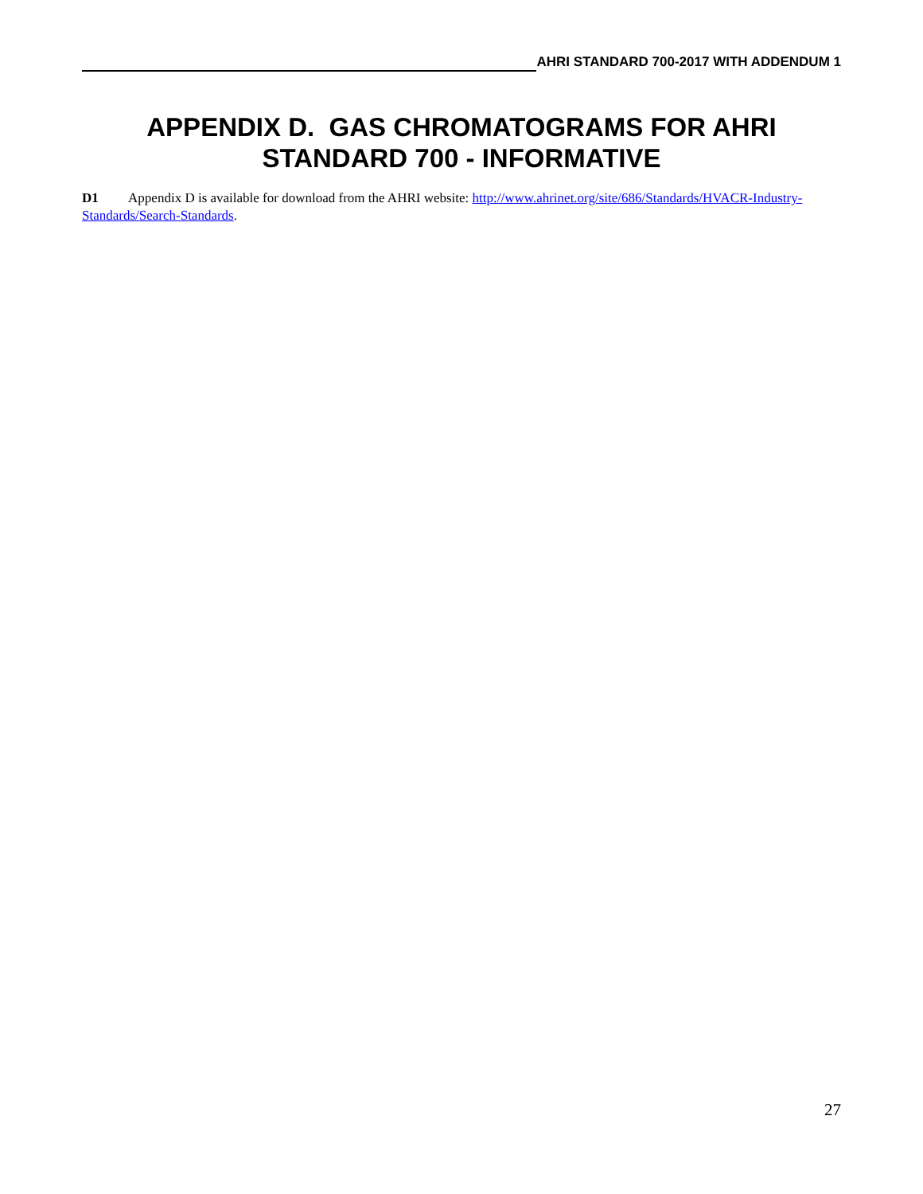AHRI STANDARD 700-2017 WITH ADDENDUM 1
APPENDIX D. GAS CHROMATOGRAMS FOR AHRI STANDARD 700 - INFORMATIVE
D1 Appendix D is available for download from the AHRI website: http://www.ahrinet.org/site/686/Standards/HVACR-Industry-Standards/Search-Standards.
27